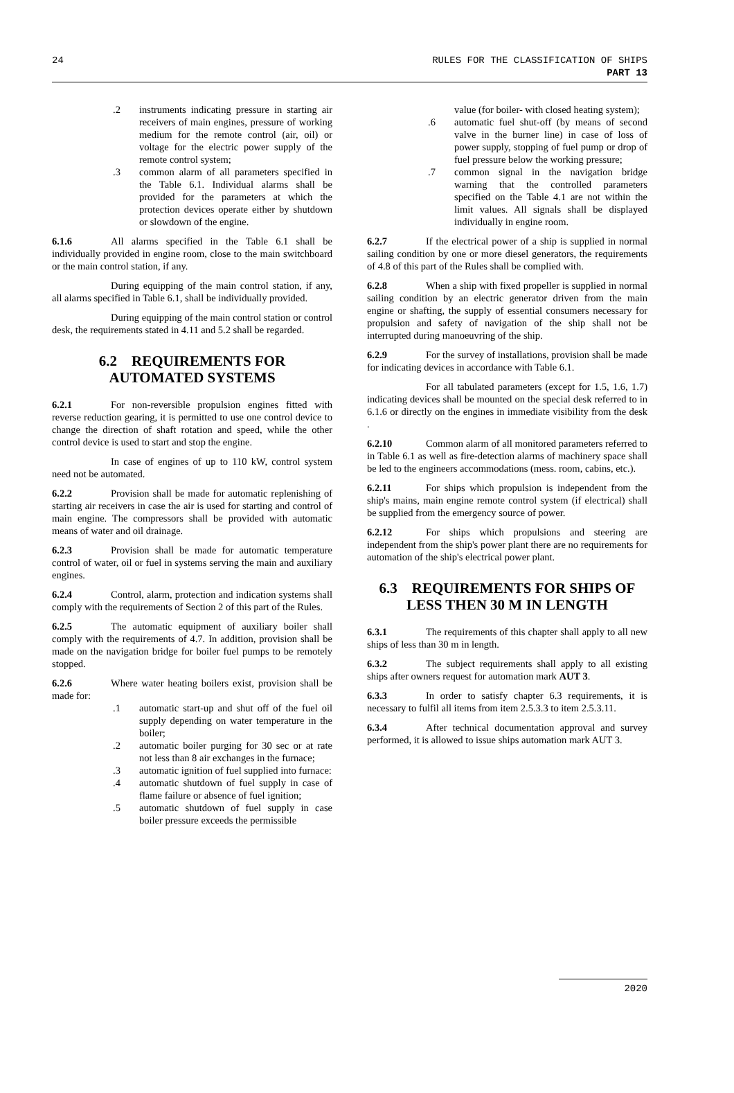24 RULES FOR THE CLASSIFICATION OF SHIPS
PART 13
.2 instruments indicating pressure in starting air receivers of main engines, pressure of working medium for the remote control (air, oil) or voltage for the electric power supply of the remote control system;
.3 common alarm of all parameters specified in the Table 6.1. Individual alarms shall be provided for the parameters at which the protection devices operate either by shutdown or slowdown of the engine.
6.1.6 All alarms specified in the Table 6.1 shall be individually provided in engine room, close to the main switchboard or the main control station, if any.
During equipping of the main control station, if any, all alarms specified in Table 6.1, shall be individually provided.
During equipping of the main control station or control desk, the requirements stated in 4.11 and 5.2 shall be regarded.
6.2 REQUIREMENTS FOR AUTOMATED SYSTEMS
6.2.1 For non-reversible propulsion engines fitted with reverse reduction gearing, it is permitted to use one control device to change the direction of shaft rotation and speed, while the other control device is used to start and stop the engine.
In case of engines of up to 110 kW, control system need not be automated.
6.2.2 Provision shall be made for automatic replenishing of starting air receivers in case the air is used for starting and control of main engine. The compressors shall be provided with automatic means of water and oil drainage.
6.2.3 Provision shall be made for automatic temperature control of water, oil or fuel in systems serving the main and auxiliary engines.
6.2.4 Control, alarm, protection and indication systems shall comply with the requirements of Section 2 of this part of the Rules.
6.2.5 The automatic equipment of auxiliary boiler shall comply with the requirements of 4.7. In addition, provision shall be made on the navigation bridge for boiler fuel pumps to be remotely stopped.
6.2.6 Where water heating boilers exist, provision shall be made for:
.1 automatic start-up and shut off of the fuel oil supply depending on water temperature in the boiler;
.2 automatic boiler purging for 30 sec or at rate not less than 8 air exchanges in the furnace;
.3 automatic ignition of fuel supplied into furnace:
.4 automatic shutdown of fuel supply in case of flame failure or absence of fuel ignition;
.5 automatic shutdown of fuel supply in case boiler pressure exceeds the permissible
value (for boiler- with closed heating system);
.6 automatic fuel shut-off (by means of second valve in the burner line) in case of loss of power supply, stopping of fuel pump or drop of fuel pressure below the working pressure;
.7 common signal in the navigation bridge warning that the controlled parameters specified on the Table 4.1 are not within the limit values. All signals shall be displayed individually in engine room.
6.2.7 If the electrical power of a ship is supplied in normal sailing condition by one or more diesel generators, the requirements of 4.8 of this part of the Rules shall be complied with.
6.2.8 When a ship with fixed propeller is supplied in normal sailing condition by an electric generator driven from the main engine or shafting, the supply of essential consumers necessary for propulsion and safety of navigation of the ship shall not be interrupted during manoeuvring of the ship.
6.2.9 For the survey of installations, provision shall be made for indicating devices in accordance with Table 6.1.
For all tabulated parameters (except for 1.5, 1.6, 1.7) indicating devices shall be mounted on the special desk referred to in 6.1.6 or directly on the engines in immediate visibility from the desk .
6.2.10 Common alarm of all monitored parameters referred to in Table 6.1 as well as fire-detection alarms of machinery space shall be led to the engineers accommodations (mess. room, cabins, etc.).
6.2.11 For ships which propulsion is independent from the ship's mains, main engine remote control system (if electrical) shall be supplied from the emergency source of power.
6.2.12 For ships which propulsions and steering are independent from the ship's power plant there are no requirements for automation of the ship's electrical power plant.
6.3 REQUIREMENTS FOR SHIPS OF LESS THEN 30 M IN LENGTH
6.3.1 The requirements of this chapter shall apply to all new ships of less than 30 m in length.
6.3.2 The subject requirements shall apply to all existing ships after owners request for automation mark AUT 3.
6.3.3 In order to satisfy chapter 6.3 requirements, it is necessary to fulfil all items from item 2.5.3.3 to item 2.5.3.11.
6.3.4 After technical documentation approval and survey performed, it is allowed to issue ships automation mark AUT 3.
2020